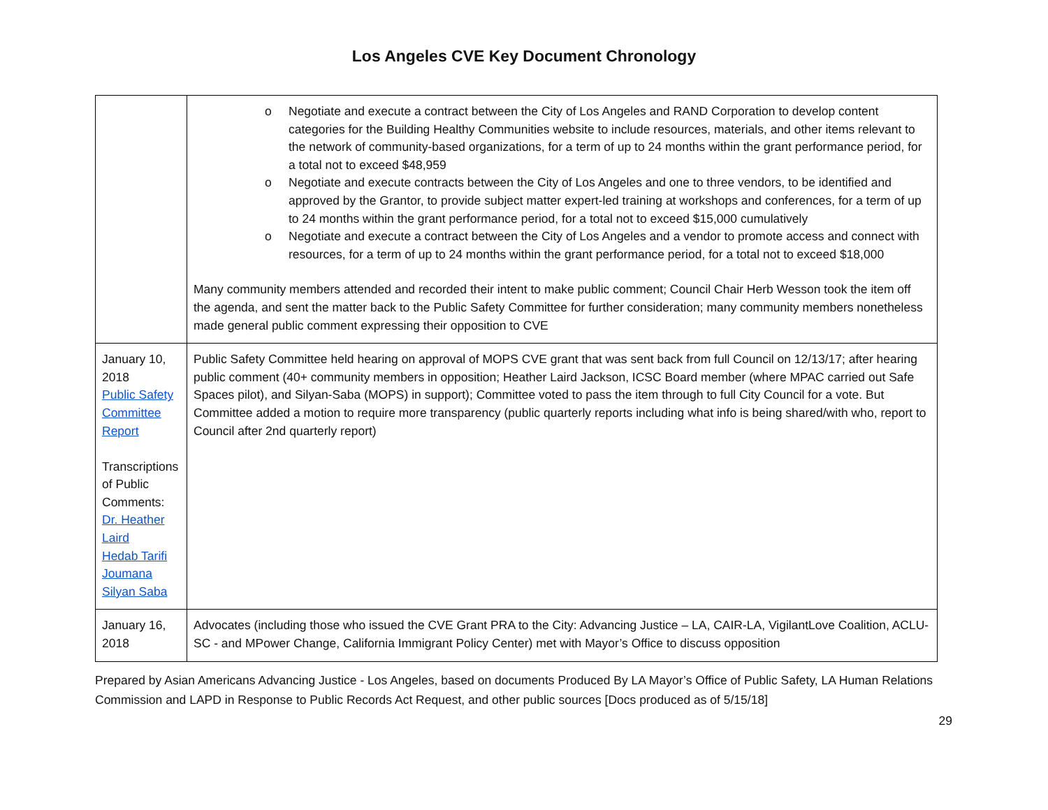Los Angeles CVE Key Document Chronology
| | o Negotiate and execute a contract between the City of Los Angeles and RAND Corporation to develop content categories for the Building Healthy Communities website to include resources, materials, and other items relevant to the network of community-based organizations, for a term of up to 24 months within the grant performance period, for a total not to exceed $48,959 o Negotiate and execute contracts between the City of Los Angeles and one to three vendors, to be identified and approved by the Grantor, to provide subject matter expert-led training at workshops and conferences, for a term of up to 24 months within the grant performance period, for a total not to exceed $15,000 cumulatively o Negotiate and execute a contract between the City of Los Angeles and a vendor to promote access and connect with resources, for a term of up to 24 months within the grant performance period, for a total not to exceed $18,000 Many community members attended and recorded their intent to make public comment; Council Chair Herb Wesson took the item off the agenda, and sent the matter back to the Public Safety Committee for further consideration; many community members nonetheless made general public comment expressing their opposition to CVE |
| January 10, 2018 Public Safety Committee Report Transcriptions of Public Comments: Dr. Heather Laird Hedab Tarifi Joumana Silyan Saba | Public Safety Committee held hearing on approval of MOPS CVE grant that was sent back from full Council on 12/13/17; after hearing public comment (40+ community members in opposition; Heather Laird Jackson, ICSC Board member (where MPAC carried out Safe Spaces pilot), and Silyan-Saba (MOPS) in support); Committee voted to pass the item through to full City Council for a vote. But Committee added a motion to require more transparency (public quarterly reports including what info is being shared/with who, report to Council after 2nd quarterly report) |
| January 16, 2018 | Advocates (including those who issued the CVE Grant PRA to the City: Advancing Justice – LA, CAIR-LA, VigilantLove Coalition, ACLU-SC - and MPower Change, California Immigrant Policy Center) met with Mayor’s Office to discuss opposition |
Prepared by Asian Americans Advancing Justice - Los Angeles, based on documents Produced By LA Mayor’s Office of Public Safety, LA Human Relations Commission and LAPD in Response to Public Records Act Request, and other public sources [Docs produced as of 5/15/18]
29